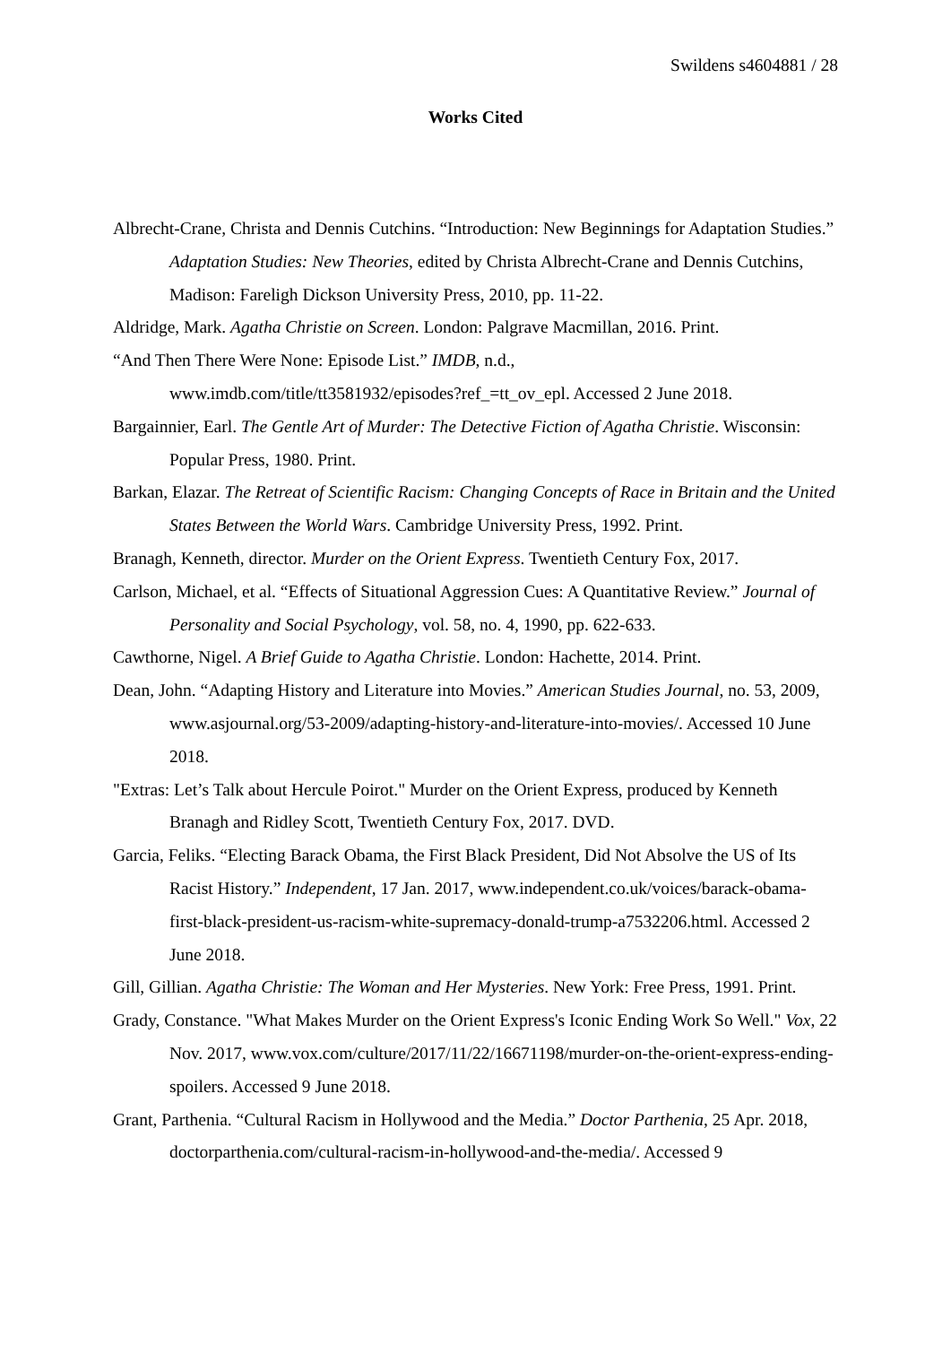Swildens s4604881 / 28
Works Cited
Albrecht-Crane, Christa and Dennis Cutchins. “Introduction: New Beginnings for Adaptation Studies.” Adaptation Studies: New Theories, edited by Christa Albrecht-Crane and Dennis Cutchins, Madison: Fareligh Dickson University Press, 2010, pp. 11-22.
Aldridge, Mark. Agatha Christie on Screen. London: Palgrave Macmillan, 2016. Print.
“And Then There Were None: Episode List.” IMDB, n.d.,
www.imdb.com/title/tt3581932/episodes?ref_=tt_ov_epl. Accessed 2 June 2018.
Bargainnier, Earl. The Gentle Art of Murder: The Detective Fiction of Agatha Christie. Wisconsin: Popular Press, 1980. Print.
Barkan, Elazar. The Retreat of Scientific Racism: Changing Concepts of Race in Britain and the United States Between the World Wars. Cambridge University Press, 1992. Print.
Branagh, Kenneth, director. Murder on the Orient Express. Twentieth Century Fox, 2017.
Carlson, Michael, et al. “Effects of Situational Aggression Cues: A Quantitative Review.” Journal of Personality and Social Psychology, vol. 58, no. 4, 1990, pp. 622-633.
Cawthorne, Nigel. A Brief Guide to Agatha Christie. London: Hachette, 2014. Print.
Dean, John. “Adapting History and Literature into Movies.” American Studies Journal, no. 53, 2009, www.asjournal.org/53-2009/adapting-history-and-literature-into-movies/. Accessed 10 June 2018.
"Extras: Let’s Talk about Hercule Poirot." Murder on the Orient Express, produced by Kenneth Branagh and Ridley Scott, Twentieth Century Fox, 2017. DVD.
Garcia, Feliks. “Electing Barack Obama, the First Black President, Did Not Absolve the US of Its Racist History.” Independent, 17 Jan. 2017, www.independent.co.uk/voices/barack-obama-first-black-president-us-racism-white-supremacy-donald-trump-a7532206.html. Accessed 2 June 2018.
Gill, Gillian. Agatha Christie: The Woman and Her Mysteries. New York: Free Press, 1991. Print.
Grady, Constance. "What Makes Murder on the Orient Express's Iconic Ending Work So Well." Vox, 22 Nov. 2017, www.vox.com/culture/2017/11/22/16671198/murder-on-the-orient-express-ending-spoilers. Accessed 9 June 2018.
Grant, Parthenia. “Cultural Racism in Hollywood and the Media.” Doctor Parthenia, 25 Apr. 2018, doctorparthenia.com/cultural-racism-in-hollywood-and-the-media/. Accessed 9